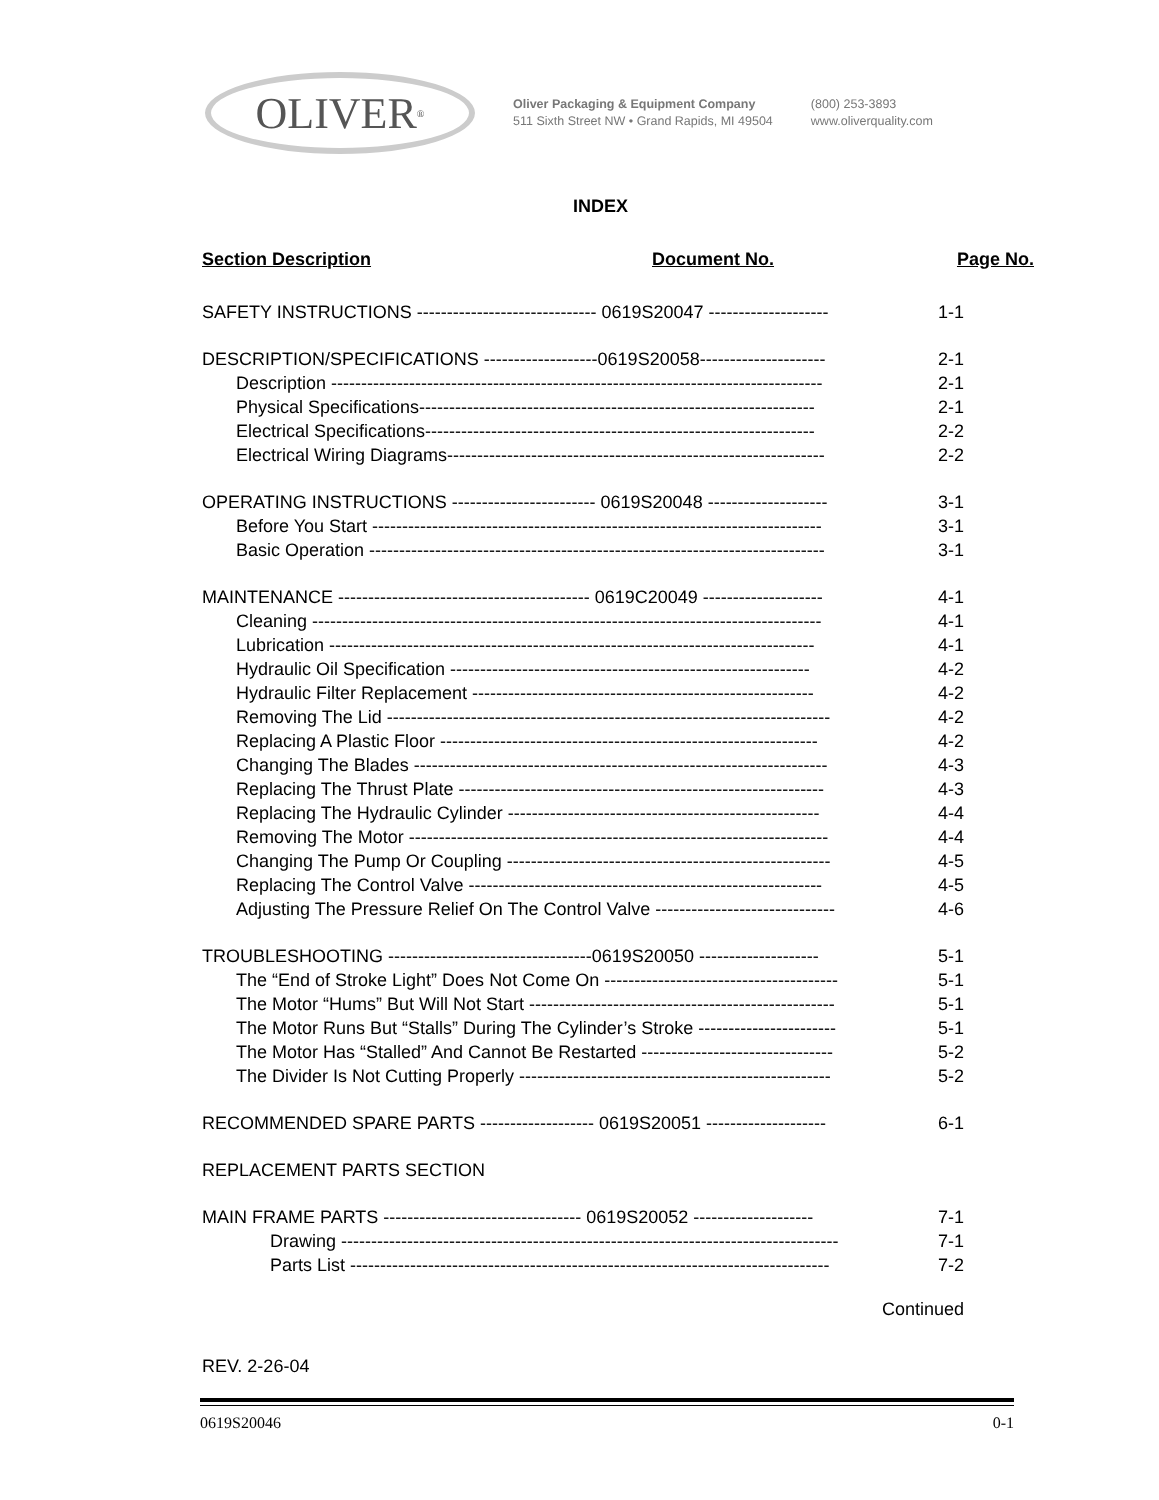OLIVER<sup>®</sup>
Oliver Packaging & Equipment Company
511 Sixth Street NW • Grand Rapids, MI 49504
(800) 253-3893
www.oliverquality.com
INDEX
Section Description Document No. Page No.
SAFETY INSTRUCTIONS ------------------------------ 0619S20047 -------------------- 1-1
DESCRIPTION/SPECIFICATIONS -------------------0619S20058--------------------- 2-1
Description ---------------------------------------------------------------------------------- 2-1
Physical Specifications------------------------------------------------------------------ 2-1
Electrical Specifications----------------------------------------------------------------- 2-2
Electrical Wiring Diagrams--------------------------------------------------------------- 2-2
OPERATING INSTRUCTIONS ------------------------ 0619S20048 -------------------- 3-1
Before You Start --------------------------------------------------------------------------- 3-1
Basic Operation ---------------------------------------------------------------------------- 3-1
MAINTENANCE ------------------------------------------ 0619C20049 -------------------- 4-1
Cleaning ------------------------------------------------------------------------------------- 4-1
Lubrication --------------------------------------------------------------------------------- 4-1
Hydraulic Oil Specification ------------------------------------------------------------ 4-2
Hydraulic Filter Replacement --------------------------------------------------------- 4-2
Removing The Lid -------------------------------------------------------------------------- 4-2
Replacing A Plastic Floor --------------------------------------------------------------- 4-2
Changing The Blades --------------------------------------------------------------------- 4-3
Replacing The Thrust Plate ------------------------------------------------------------- 4-3
Replacing The Hydraulic Cylinder ---------------------------------------------------- 4-4
Removing The Motor ---------------------------------------------------------------------- 4-4
Changing The Pump Or Coupling ------------------------------------------------------ 4-5
Replacing The Control Valve ----------------------------------------------------------- 4-5
Adjusting The Pressure Relief On The Control Valve ------------------------------ 4-6
TROUBLESHOOTING ----------------------------------0619S20050 -------------------- 5-1
The “End of Stroke Light” Does Not Come On --------------------------------------- 5-1
The Motor “Hums” But Will Not Start --------------------------------------------------- 5-1
The Motor Runs But “Stalls” During The Cylinder’s Stroke ----------------------- 5-1
The Motor Has “Stalled” And Cannot Be Restarted -------------------------------- 5-2
The Divider Is Not Cutting Properly ---------------------------------------------------- 5-2
RECOMMENDED SPARE PARTS ------------------- 0619S20051 -------------------- 6-1
REPLACEMENT PARTS SECTION
MAIN FRAME PARTS --------------------------------- 0619S20052 -------------------- 7-1
Drawing ----------------------------------------------------------------------------------- 7-1
Parts List -------------------------------------------------------------------------------- 7-2
Continued
REV. 2-26-04
0619S20046 0-1